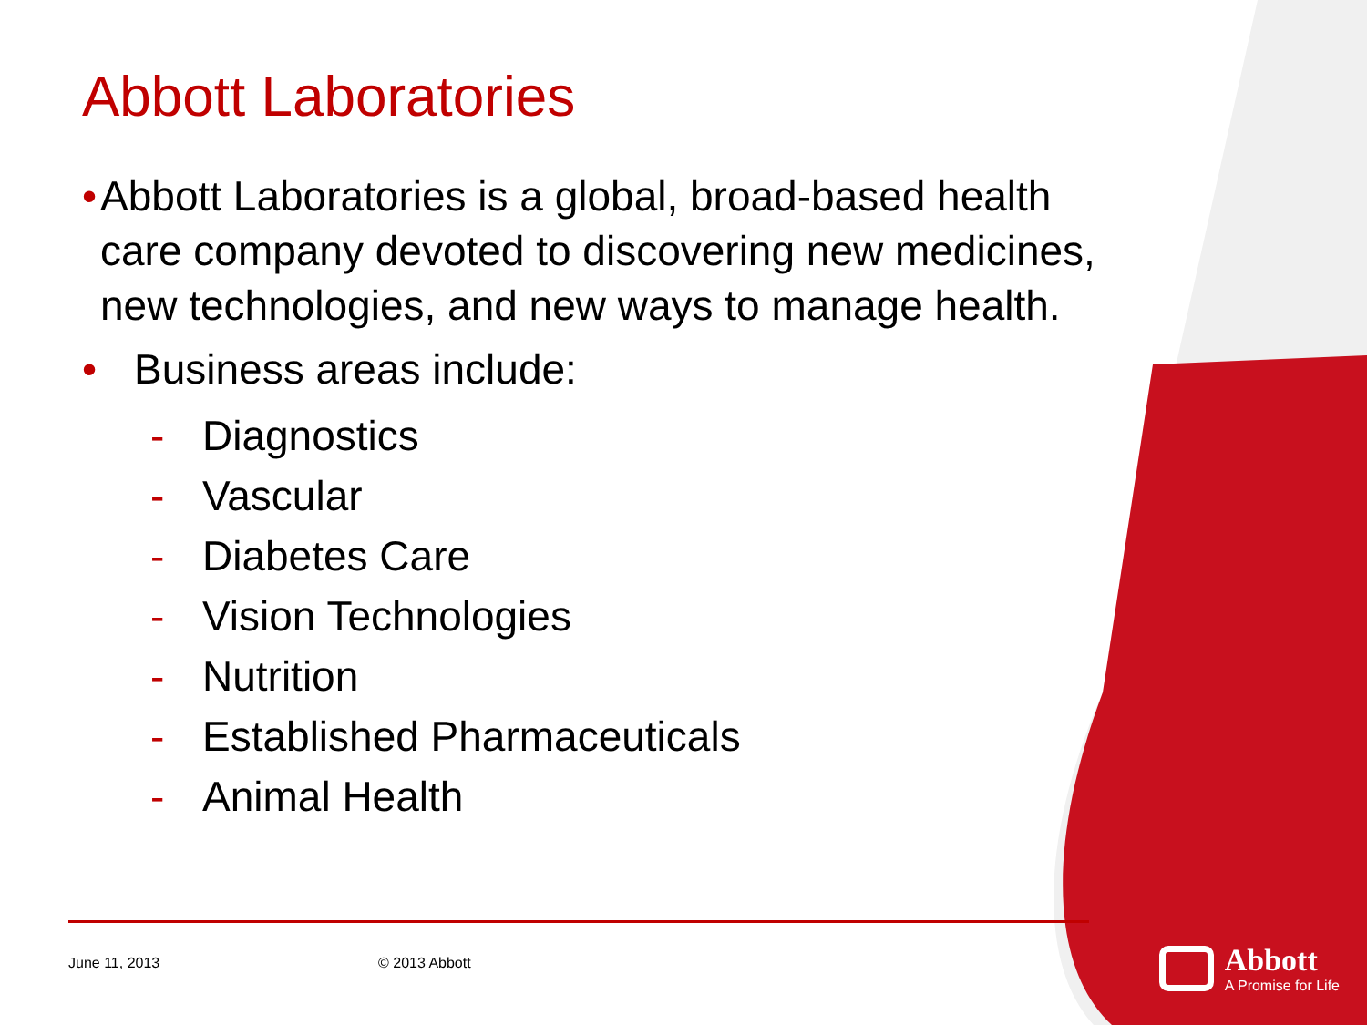Abbott Laboratories
• Abbott Laboratories is a global, broad-based health care company devoted to discovering new medicines, new technologies, and new ways to manage health.
• Business areas include:
- Diagnostics
- Vascular
- Diabetes Care
- Vision Technologies
- Nutrition
- Established Pharmaceuticals
- Animal Health
June 11, 2013 © 2013 Abbott
Abbott
A Promise for Life